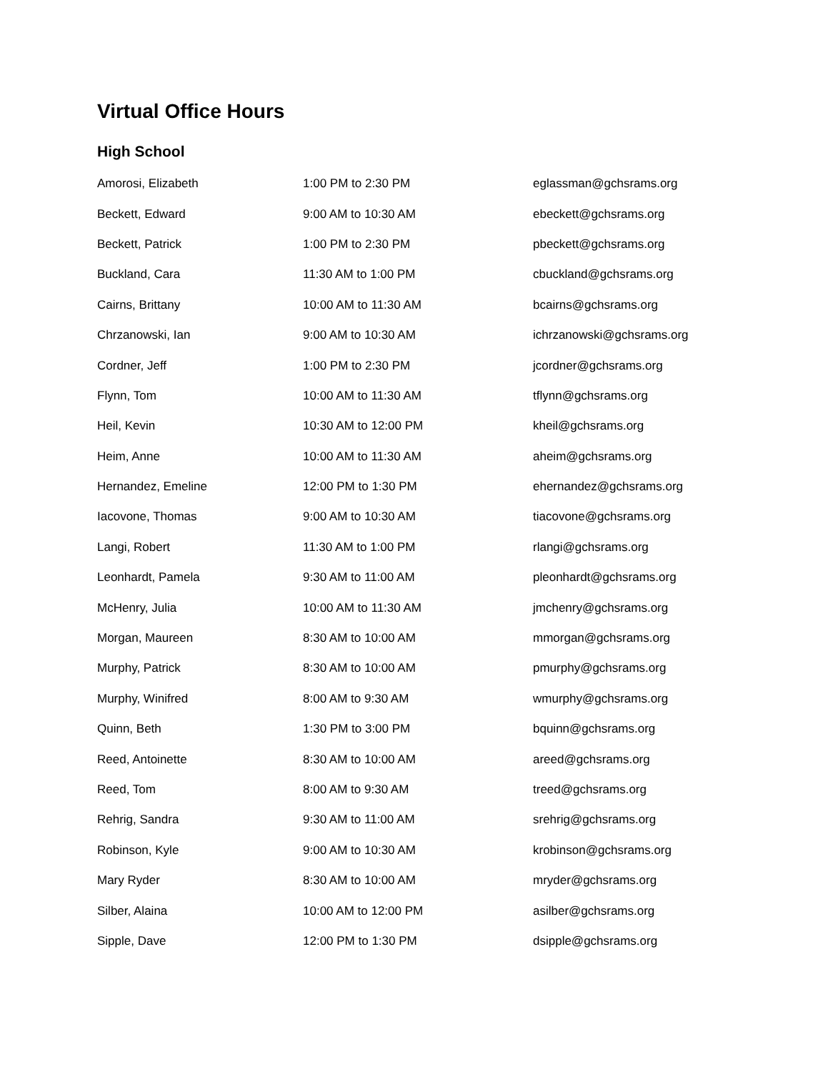Virtual Office Hours
High School
| Amorosi, Elizabeth | 1:00 PM to 2:30 PM | eglassman@gchsrams.org |
| Beckett, Edward | 9:00 AM to 10:30 AM | ebeckett@gchsrams.org |
| Beckett, Patrick | 1:00 PM to 2:30 PM | pbeckett@gchsrams.org |
| Buckland, Cara | 11:30 AM to 1:00 PM | cbuckland@gchsrams.org |
| Cairns, Brittany | 10:00 AM to 11:30 AM | bcairns@gchsrams.org |
| Chrzanowski, Ian | 9:00 AM to 10:30 AM | ichrzanowski@gchsrams.org |
| Cordner, Jeff | 1:00 PM to 2:30 PM | jcordner@gchsrams.org |
| Flynn, Tom | 10:00 AM to 11:30 AM | tflynn@gchsrams.org |
| Heil, Kevin | 10:30 AM to 12:00 PM | kheil@gchsrams.org |
| Heim, Anne | 10:00 AM to 11:30 AM | aheim@gchsrams.org |
| Hernandez, Emeline | 12:00 PM to 1:30 PM | ehernandez@gchsrams.org |
| Iacovone, Thomas | 9:00 AM to 10:30 AM | tiacovone@gchsrams.org |
| Langi, Robert | 11:30 AM to 1:00 PM | rlangi@gchsrams.org |
| Leonhardt, Pamela | 9:30 AM to 11:00 AM | pleonhardt@gchsrams.org |
| McHenry, Julia | 10:00 AM to 11:30 AM | jmchenry@gchsrams.org |
| Morgan, Maureen | 8:30 AM to 10:00 AM | mmorgan@gchsrams.org |
| Murphy, Patrick | 8:30 AM to 10:00 AM | pmurphy@gchsrams.org |
| Murphy, Winifred | 8:00 AM to 9:30 AM | wmurphy@gchsrams.org |
| Quinn, Beth | 1:30 PM to 3:00 PM | bquinn@gchsrams.org |
| Reed, Antoinette | 8:30 AM to 10:00 AM | areed@gchsrams.org |
| Reed, Tom | 8:00 AM to 9:30 AM | treed@gchsrams.org |
| Rehrig, Sandra | 9:30 AM to 11:00 AM | srehrig@gchsrams.org |
| Robinson, Kyle | 9:00 AM to 10:30 AM | krobinson@gchsrams.org |
| Mary Ryder | 8:30 AM to 10:00 AM | mryder@gchsrams.org |
| Silber, Alaina | 10:00 AM to 12:00 PM | asilber@gchsrams.org |
| Sipple, Dave | 12:00 PM to 1:30 PM | dsipple@gchsrams.org |